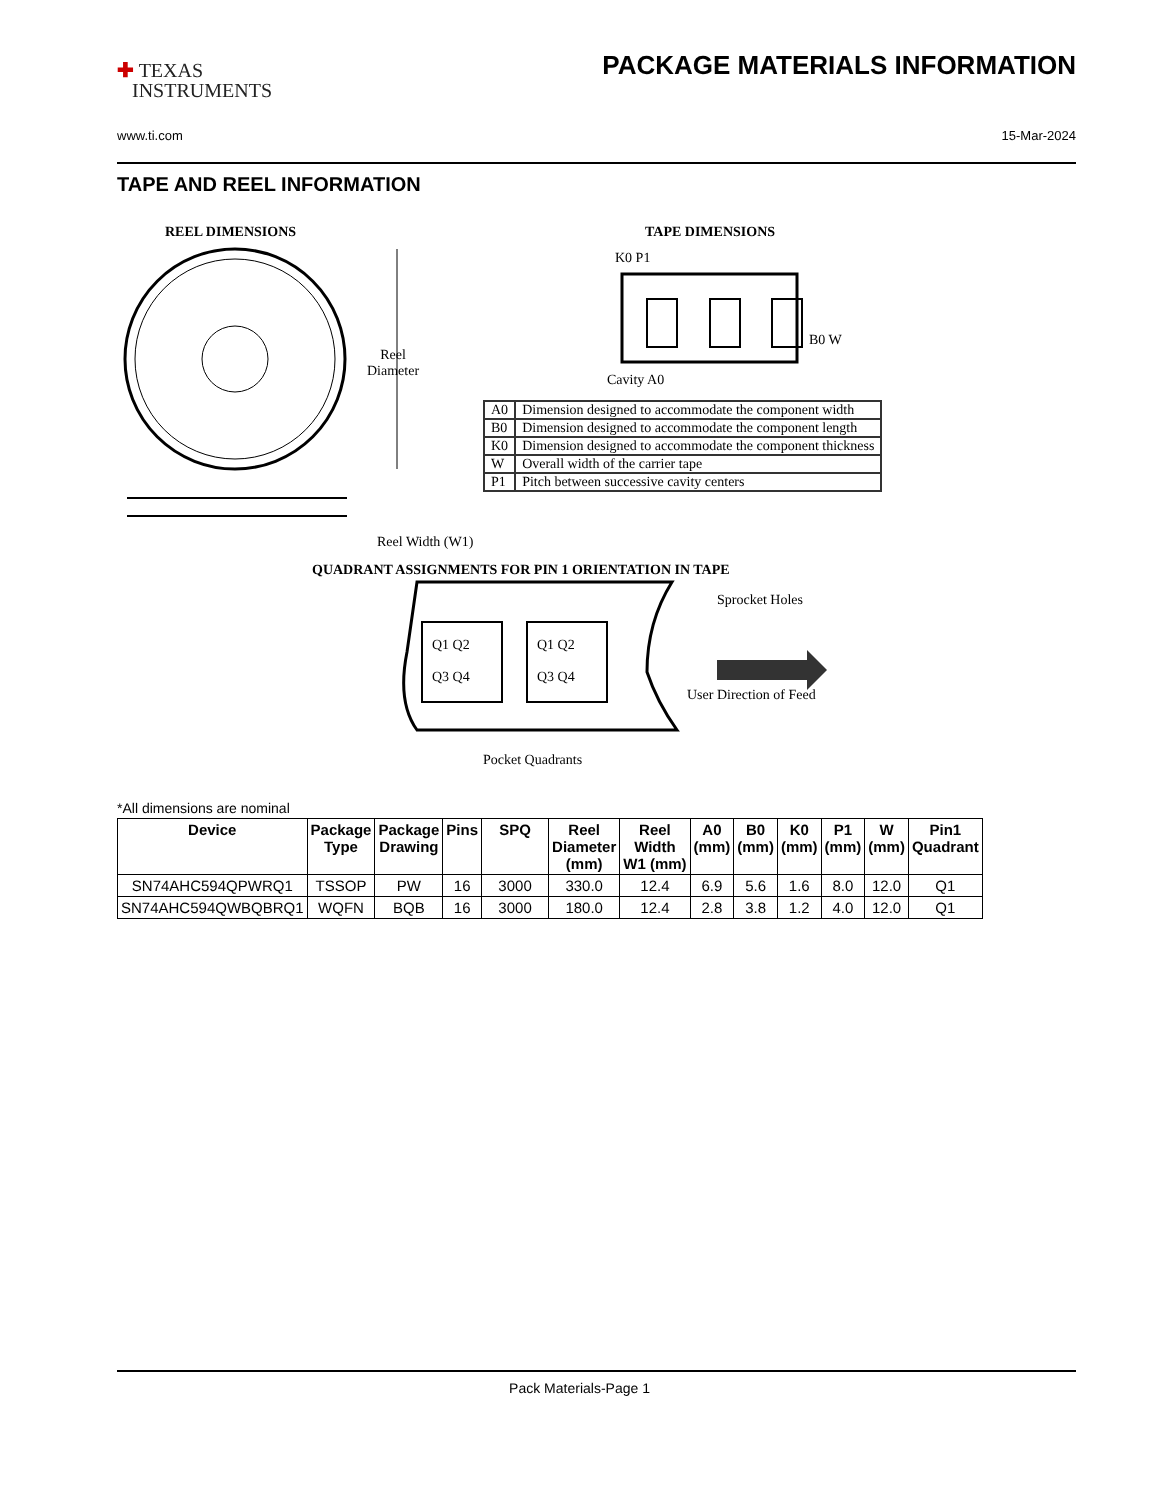✚ TEXAS
INSTRUMENTS
PACKAGE MATERIALS INFORMATION
www.ti.com 15-Mar-2024
TAPE AND REEL INFORMATION
REEL DIMENSIONS TAPE DIMENSIONS
K0 P1
B0 W
Cavity A0
Reel
Diameter
Reel Width (W1)
QUADRANT ASSIGNMENTS FOR PIN 1 ORIENTATION IN TAPE
Q1 Q2
Q3 Q4
Q1 Q2
Q3 Q4
Sprocket Holes
User Direction of Feed
Pocket Quadrants
| A0 | Dimension designed to accommodate the component width |
| B0 | Dimension designed to accommodate the component length |
| K0 | Dimension designed to accommodate the component thickness |
| W | Overall width of the carrier tape |
| P1 | Pitch between successive cavity centers |
*All dimensions are nominal
| Device | Package Type | Package Drawing | Pins | SPQ | Reel Diameter (mm) | Reel Width W1 (mm) | A0 (mm) | B0 (mm) | K0 (mm) | P1 (mm) | W (mm) | Pin1 Quadrant |
| --- | --- | --- | --- | --- | --- | --- | --- | --- | --- | --- | --- | --- |
| SN74AHC594QPWRQ1 | TSSOP | PW | 16 | 3000 | 330.0 | 12.4 | 6.9 | 5.6 | 1.6 | 8.0 | 12.0 | Q1 |
| SN74AHC594QWBQBRQ1 | WQFN | BQB | 16 | 3000 | 180.0 | 12.4 | 2.8 | 3.8 | 1.2 | 4.0 | 12.0 | Q1 |
Pack Materials-Page 1